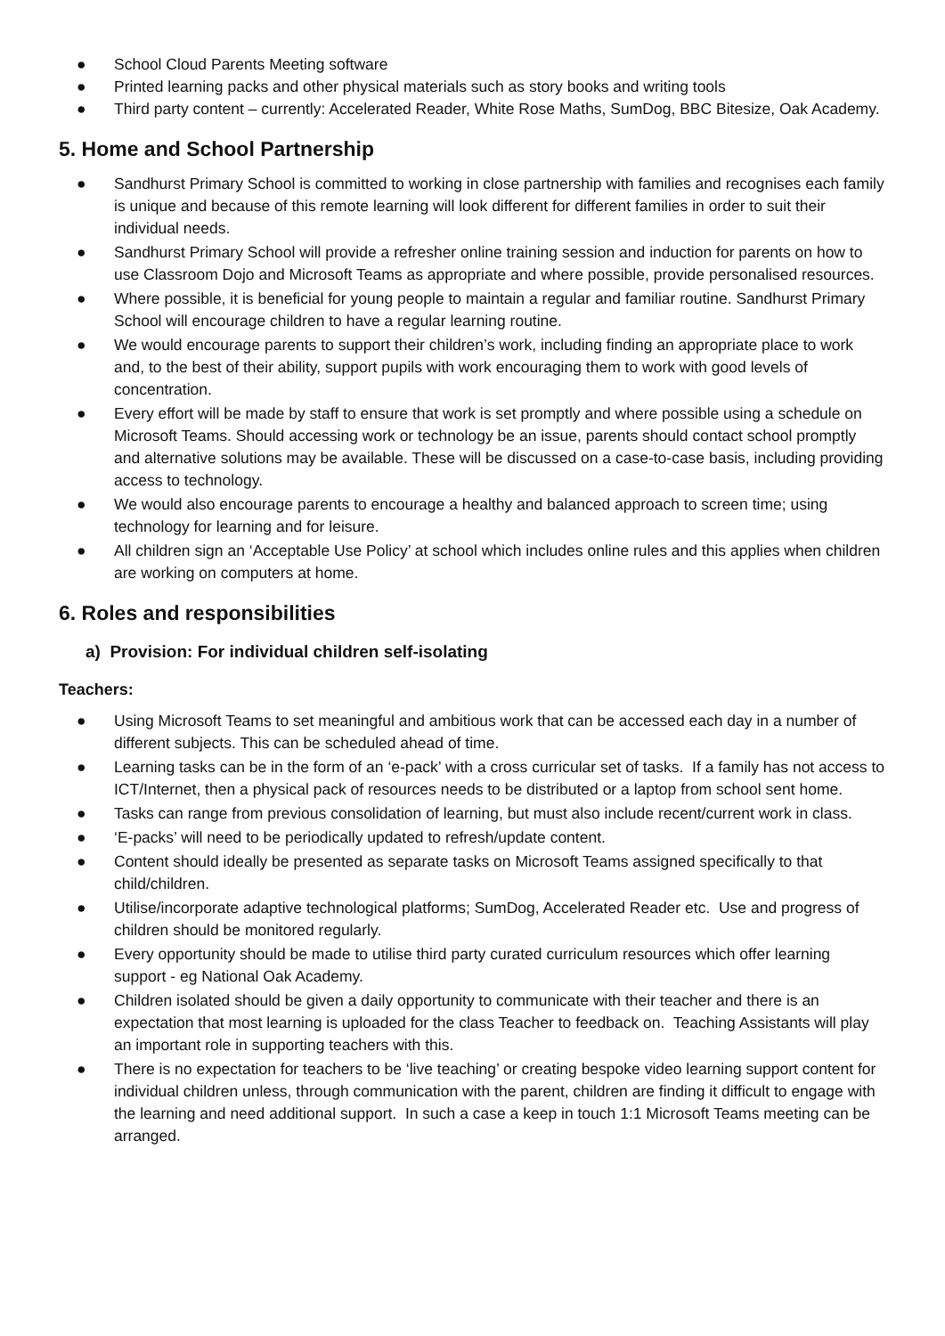● School Cloud Parents Meeting software
● Printed learning packs and other physical materials such as story books and writing tools
● Third party content – currently: Accelerated Reader, White Rose Maths, SumDog, BBC Bitesize, Oak Academy.
5. Home and School Partnership
● Sandhurst Primary School is committed to working in close partnership with families and recognises each family is unique and because of this remote learning will look different for different families in order to suit their individual needs.
● Sandhurst Primary School will provide a refresher online training session and induction for parents on how to use Classroom Dojo and Microsoft Teams as appropriate and where possible, provide personalised resources.
● Where possible, it is beneficial for young people to maintain a regular and familiar routine. Sandhurst Primary School will encourage children to have a regular learning routine.
● We would encourage parents to support their children’s work, including finding an appropriate place to work and, to the best of their ability, support pupils with work encouraging them to work with good levels of concentration.
● Every effort will be made by staff to ensure that work is set promptly and where possible using a schedule on Microsoft Teams. Should accessing work or technology be an issue, parents should contact school promptly and alternative solutions may be available. These will be discussed on a case-to-case basis, including providing access to technology.
● We would also encourage parents to encourage a healthy and balanced approach to screen time; using technology for learning and for leisure.
● All children sign an ‘Acceptable Use Policy’ at school which includes online rules and this applies when children are working on computers at home.
6. Roles and responsibilities
a) Provision: For individual children self-isolating
Teachers:
● Using Microsoft Teams to set meaningful and ambitious work that can be accessed each day in a number of different subjects. This can be scheduled ahead of time.
● Learning tasks can be in the form of an ‘e-pack’ with a cross curricular set of tasks. If a family has not access to ICT/Internet, then a physical pack of resources needs to be distributed or a laptop from school sent home.
● Tasks can range from previous consolidation of learning, but must also include recent/current work in class.
● ‘E-packs’ will need to be periodically updated to refresh/update content.
● Content should ideally be presented as separate tasks on Microsoft Teams assigned specifically to that child/children.
● Utilise/incorporate adaptive technological platforms; SumDog, Accelerated Reader etc. Use and progress of children should be monitored regularly.
● Every opportunity should be made to utilise third party curated curriculum resources which offer learning support - eg National Oak Academy.
● Children isolated should be given a daily opportunity to communicate with their teacher and there is an expectation that most learning is uploaded for the class Teacher to feedback on. Teaching Assistants will play an important role in supporting teachers with this.
● There is no expectation for teachers to be ‘live teaching’ or creating bespoke video learning support content for individual children unless, through communication with the parent, children are finding it difficult to engage with the learning and need additional support. In such a case a keep in touch 1:1 Microsoft Teams meeting can be arranged.